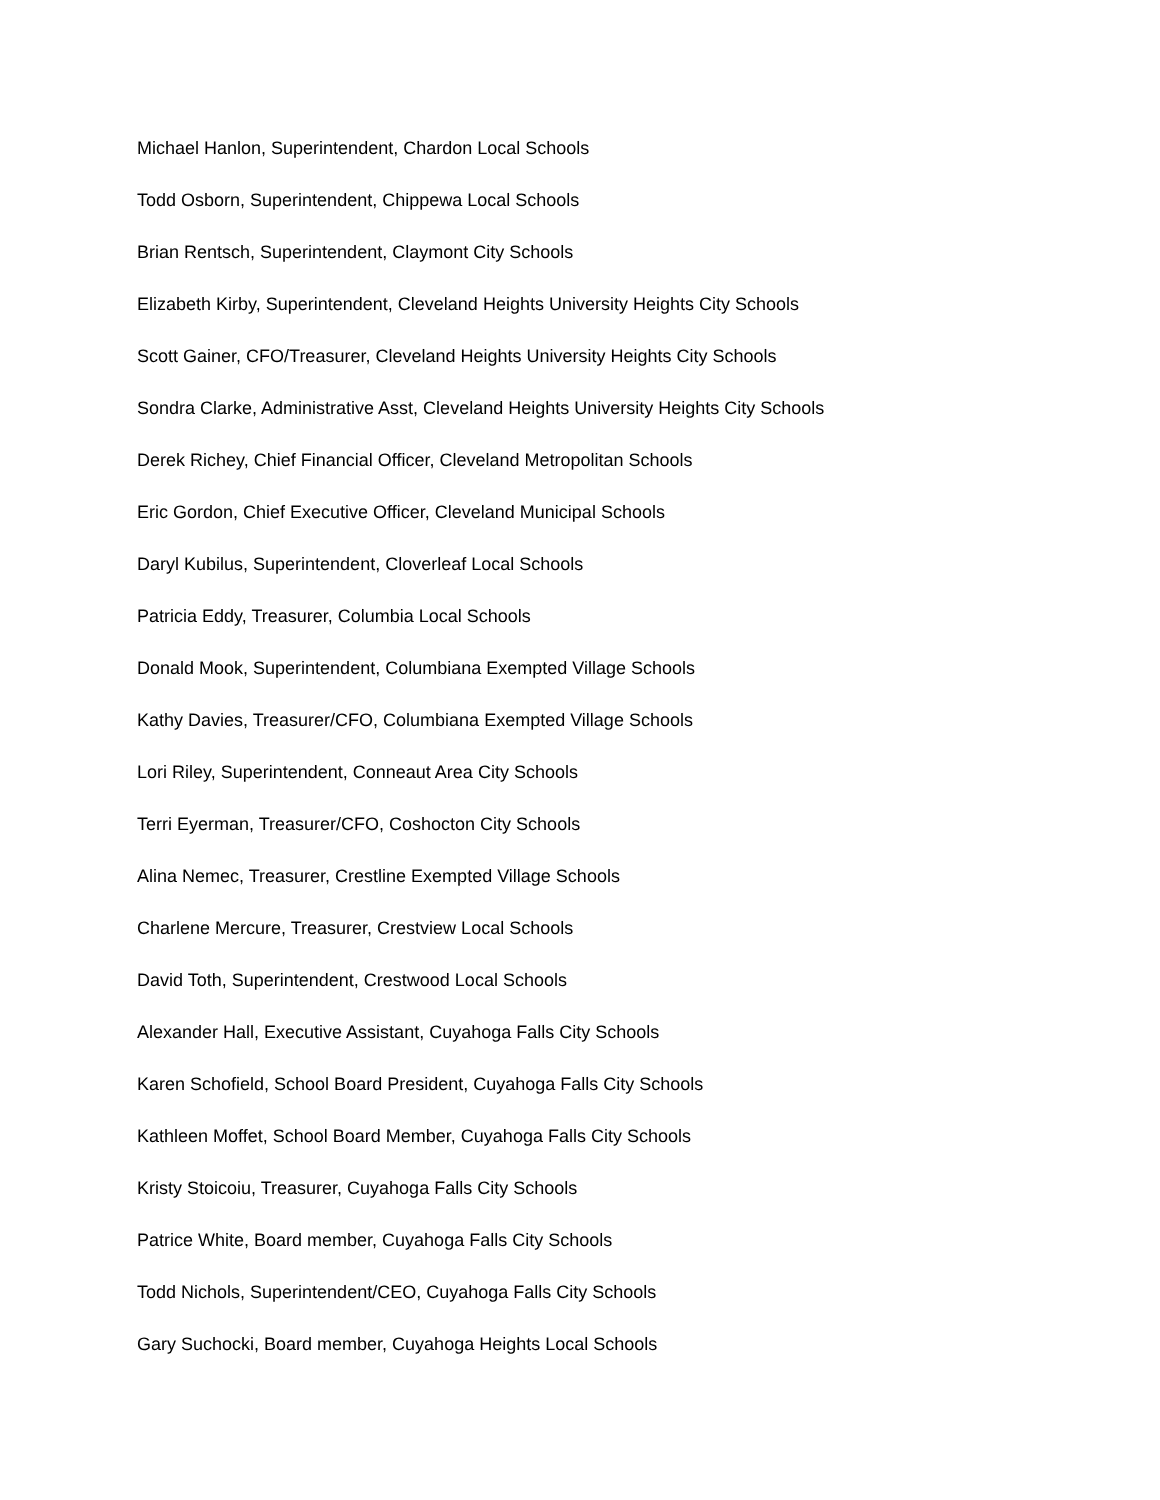Michael Hanlon, Superintendent, Chardon Local Schools
Todd Osborn, Superintendent, Chippewa Local Schools
Brian Rentsch, Superintendent, Claymont City Schools
Elizabeth Kirby, Superintendent, Cleveland Heights University Heights City Schools
Scott Gainer, CFO/Treasurer, Cleveland Heights University Heights City Schools
Sondra Clarke, Administrative Asst, Cleveland Heights University Heights City Schools
Derek Richey, Chief Financial Officer, Cleveland Metropolitan Schools
Eric Gordon, Chief Executive Officer, Cleveland Municipal Schools
Daryl Kubilus, Superintendent, Cloverleaf Local Schools
Patricia Eddy, Treasurer, Columbia Local Schools
Donald Mook, Superintendent, Columbiana Exempted Village Schools
Kathy Davies, Treasurer/CFO, Columbiana Exempted Village Schools
Lori Riley, Superintendent, Conneaut Area City Schools
Terri Eyerman, Treasurer/CFO, Coshocton City Schools
Alina Nemec, Treasurer, Crestline Exempted Village Schools
Charlene Mercure, Treasurer, Crestview Local Schools
David Toth, Superintendent, Crestwood Local Schools
Alexander Hall, Executive Assistant, Cuyahoga Falls City Schools
Karen Schofield, School Board President, Cuyahoga Falls City Schools
Kathleen Moffet, School Board Member, Cuyahoga Falls City Schools
Kristy Stoicoiu, Treasurer, Cuyahoga Falls City Schools
Patrice White, Board member, Cuyahoga Falls City Schools
Todd Nichols, Superintendent/CEO, Cuyahoga Falls City Schools
Gary Suchocki, Board member, Cuyahoga Heights Local Schools